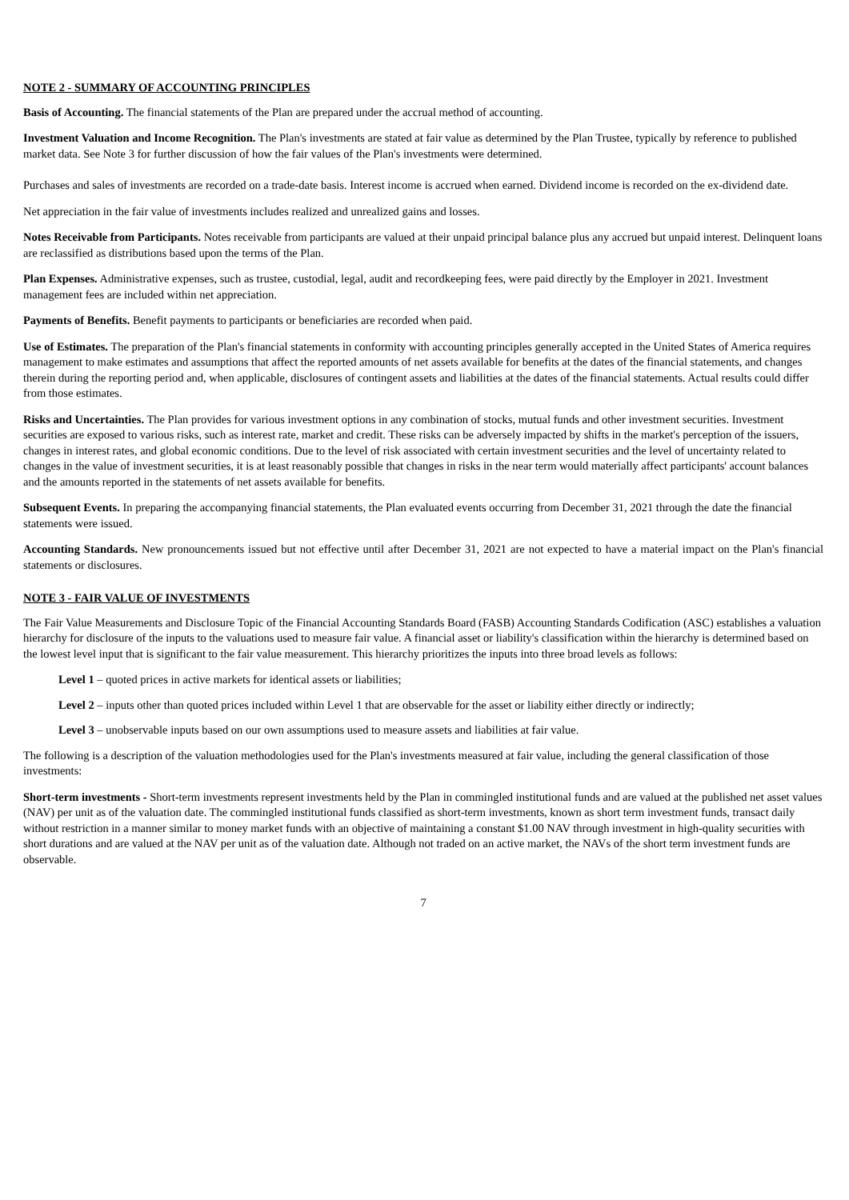NOTE 2 - SUMMARY OF ACCOUNTING PRINCIPLES
Basis of Accounting. The financial statements of the Plan are prepared under the accrual method of accounting.
Investment Valuation and Income Recognition. The Plan's investments are stated at fair value as determined by the Plan Trustee, typically by reference to published market data. See Note 3 for further discussion of how the fair values of the Plan's investments were determined.
Purchases and sales of investments are recorded on a trade-date basis. Interest income is accrued when earned. Dividend income is recorded on the ex-dividend date.
Net appreciation in the fair value of investments includes realized and unrealized gains and losses.
Notes Receivable from Participants. Notes receivable from participants are valued at their unpaid principal balance plus any accrued but unpaid interest. Delinquent loans are reclassified as distributions based upon the terms of the Plan.
Plan Expenses. Administrative expenses, such as trustee, custodial, legal, audit and recordkeeping fees, were paid directly by the Employer in 2021. Investment management fees are included within net appreciation.
Payments of Benefits. Benefit payments to participants or beneficiaries are recorded when paid.
Use of Estimates. The preparation of the Plan's financial statements in conformity with accounting principles generally accepted in the United States of America requires management to make estimates and assumptions that affect the reported amounts of net assets available for benefits at the dates of the financial statements, and changes therein during the reporting period and, when applicable, disclosures of contingent assets and liabilities at the dates of the financial statements. Actual results could differ from those estimates.
Risks and Uncertainties. The Plan provides for various investment options in any combination of stocks, mutual funds and other investment securities. Investment securities are exposed to various risks, such as interest rate, market and credit. These risks can be adversely impacted by shifts in the market's perception of the issuers, changes in interest rates, and global economic conditions. Due to the level of risk associated with certain investment securities and the level of uncertainty related to changes in the value of investment securities, it is at least reasonably possible that changes in risks in the near term would materially affect participants' account balances and the amounts reported in the statements of net assets available for benefits.
Subsequent Events. In preparing the accompanying financial statements, the Plan evaluated events occurring from December 31, 2021 through the date the financial statements were issued.
Accounting Standards. New pronouncements issued but not effective until after December 31, 2021 are not expected to have a material impact on the Plan's financial statements or disclosures.
NOTE 3 - FAIR VALUE OF INVESTMENTS
The Fair Value Measurements and Disclosure Topic of the Financial Accounting Standards Board (FASB) Accounting Standards Codification (ASC) establishes a valuation hierarchy for disclosure of the inputs to the valuations used to measure fair value. A financial asset or liability's classification within the hierarchy is determined based on the lowest level input that is significant to the fair value measurement. This hierarchy prioritizes the inputs into three broad levels as follows:
Level 1 – quoted prices in active markets for identical assets or liabilities;
Level 2 – inputs other than quoted prices included within Level 1 that are observable for the asset or liability either directly or indirectly;
Level 3 – unobservable inputs based on our own assumptions used to measure assets and liabilities at fair value.
The following is a description of the valuation methodologies used for the Plan's investments measured at fair value, including the general classification of those investments:
Short-term investments - Short-term investments represent investments held by the Plan in commingled institutional funds and are valued at the published net asset values (NAV) per unit as of the valuation date. The commingled institutional funds classified as short-term investments, known as short term investment funds, transact daily without restriction in a manner similar to money market funds with an objective of maintaining a constant $1.00 NAV through investment in high-quality securities with short durations and are valued at the NAV per unit as of the valuation date. Although not traded on an active market, the NAVs of the short term investment funds are observable.
7